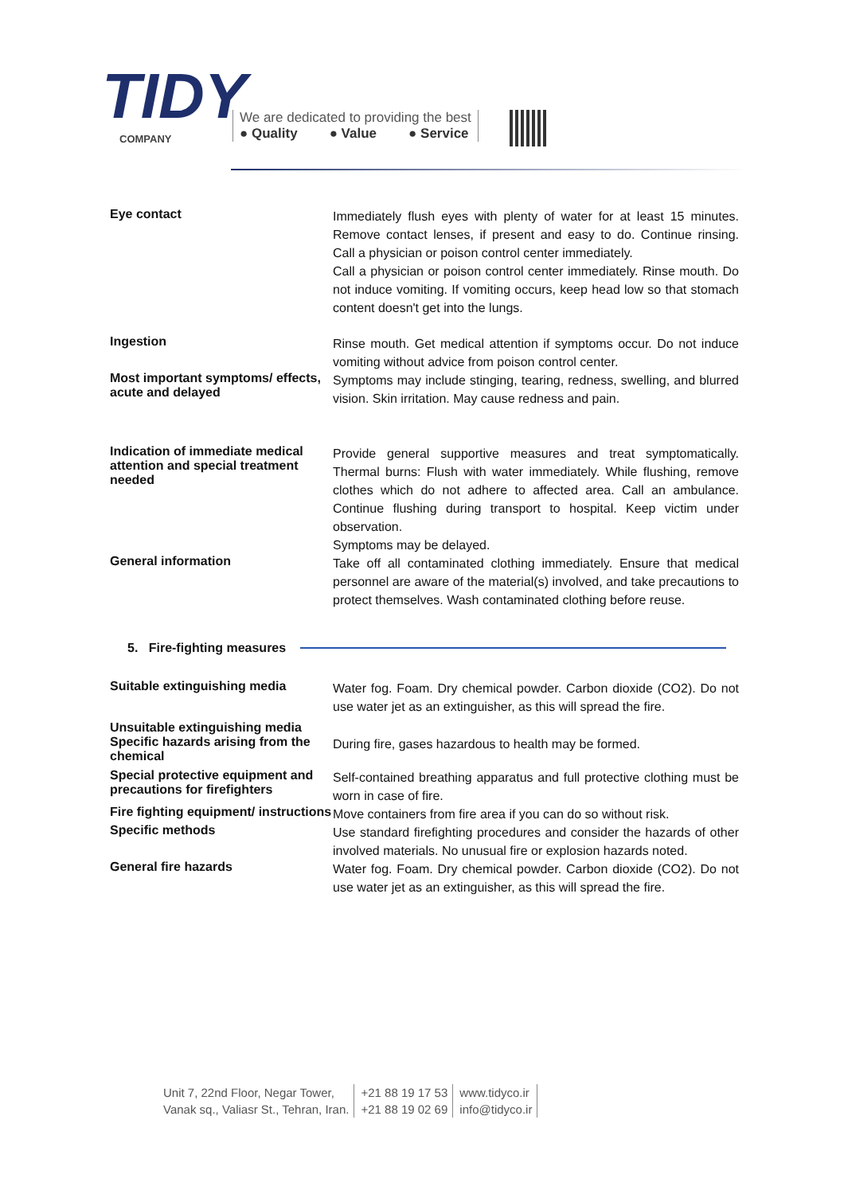TIDY
COMPANY
We are dedicated to providing the best
● Quality ● Value ● Service
Eye contact
Immediately flush eyes with plenty of water for at least 15 minutes. Remove contact lenses, if present and easy to do. Continue rinsing. Call a physician or poison control center immediately.
Call a physician or poison control center immediately. Rinse mouth. Do not induce vomiting. If vomiting occurs, keep head low so that stomach content doesn't get into the lungs.
Ingestion
Rinse mouth. Get medical attention if symptoms occur. Do not induce vomiting without advice from poison control center.
Most important symptoms/ effects, acute and delayed
Symptoms may include stinging, tearing, redness, swelling, and blurred vision. Skin irritation. May cause redness and pain.
Indication of immediate medical attention and special treatment needed
Provide general supportive measures and treat symptomatically. Thermal burns: Flush with water immediately. While flushing, remove clothes which do not adhere to affected area. Call an ambulance. Continue flushing during transport to hospital. Keep victim under observation.
Symptoms may be delayed.
General information
Take off all contaminated clothing immediately. Ensure that medical personnel are aware of the material(s) involved, and take precautions to protect themselves. Wash contaminated clothing before reuse.
5. Fire-fighting measures
Suitable extinguishing media
Water fog. Foam. Dry chemical powder. Carbon dioxide (CO2). Do not use water jet as an extinguisher, as this will spread the fire.
Unsuitable extinguishing media
Specific hazards arising from the chemical
During fire, gases hazardous to health may be formed.
Special protective equipment and precautions for firefighters
Self-contained breathing apparatus and full protective clothing must be worn in case of fire.
Fire fighting equipment/ instructions
Move containers from fire area if you can do so without risk.
Specific methods
Use standard firefighting procedures and consider the hazards of other involved materials. No unusual fire or explosion hazards noted.
General fire hazards
Water fog. Foam. Dry chemical powder. Carbon dioxide (CO2). Do not use water jet as an extinguisher, as this will spread the fire.
Unit 7, 22nd Floor, Negar Tower,
Vanak sq., Valiasr St., Tehran, Iran.
+21 88 19 17 53
+21 88 19 02 69
www.tidyco.ir
info@tidyco.ir